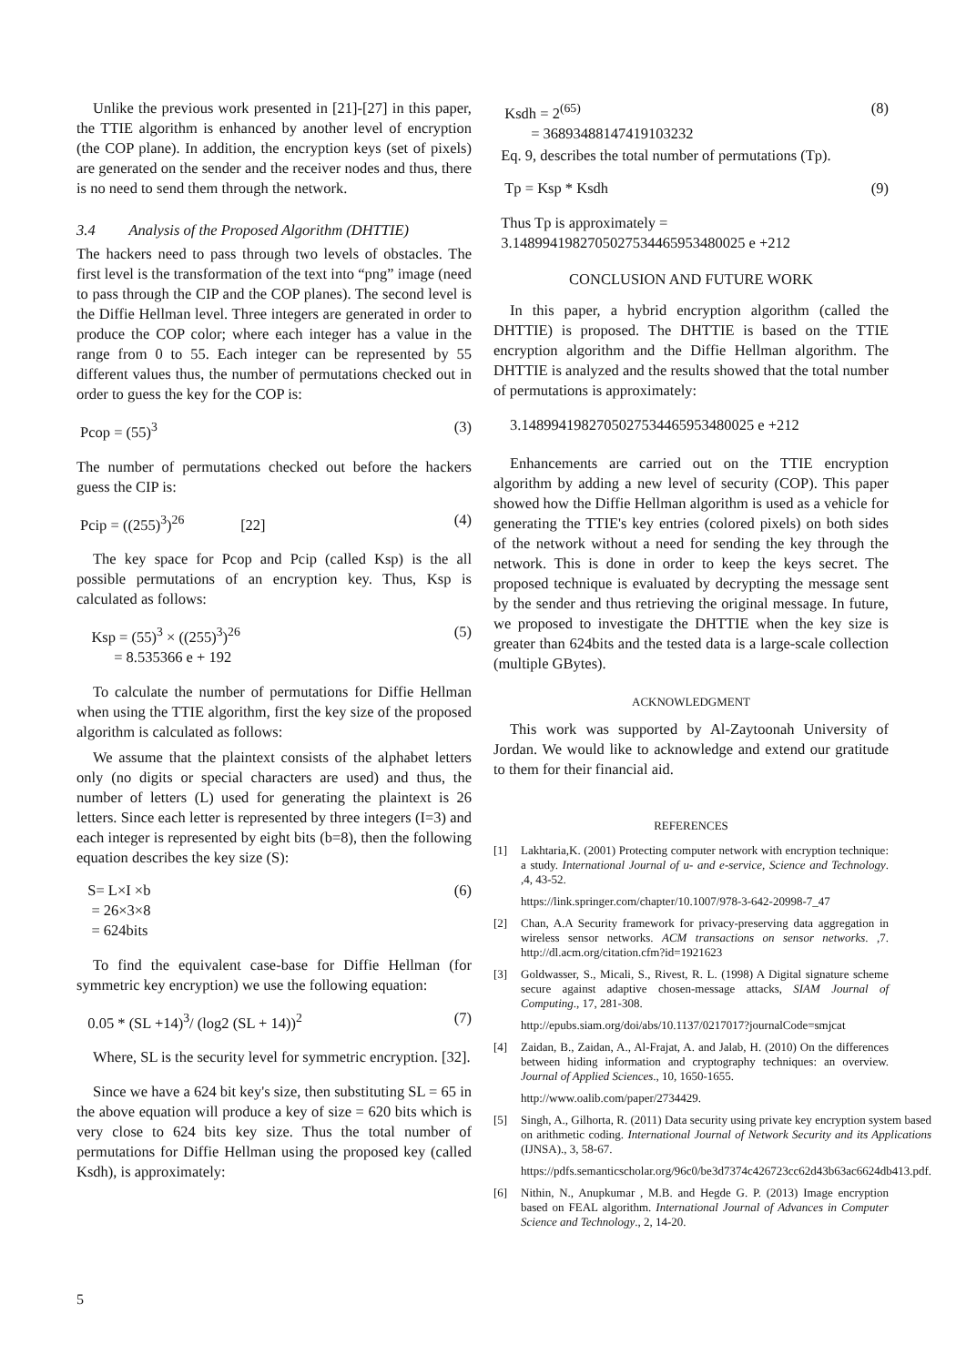Unlike the previous work presented in [21]-[27] in this paper, the TTIE algorithm is enhanced by another level of encryption (the COP plane). In addition, the encryption keys (set of pixels) are generated on the sender and the receiver nodes and thus, there is no need to send them through the network.
3.4 Analysis of the Proposed Algorithm (DHTTIE)
The hackers need to pass through two levels of obstacles. The first level is the transformation of the text into “png” image (need to pass through the CIP and the COP planes). The second level is the Diffie Hellman level. Three integers are generated in order to produce the COP color; where each integer has a value in the range from 0 to 55. Each integer can be represented by 55 different values thus, the number of permutations checked out in order to guess the key for the COP is:
Pcop = (55)<sup>3</sup> (3)
The number of permutations checked out before the hackers guess the CIP is:
Pcip = ((255)<sup>3</sup>)<sup>26</sup> [22] (4)
The key space for Pcop and Pcip (called Ksp) is the all possible permutations of an encryption key. Thus, Ksp is calculated as follows:
Ksp = (55)<sup>3</sup> × ((255)<sup>3</sup>)<sup>26</sup>
= 8.535366 e + 192 (5)
To calculate the number of permutations for Diffie Hellman when using the TTIE algorithm, first the key size of the proposed algorithm is calculated as follows:
We assume that the plaintext consists of the alphabet letters only (no digits or special characters are used) and thus, the number of letters (L) used for generating the plaintext is 26 letters. Since each letter is represented by three integers (I=3) and each integer is represented by eight bits (b=8), then the following equation describes the key size (S):
S= L×I ×b
= 26×3×8
= 624bits (6)
To find the equivalent case-base for Diffie Hellman (for symmetric key encryption) we use the following equation:
0.05 * (SL +14)<sup>3</sup>/ (log2 (SL + 14))<sup>2</sup> (7)
Where, SL is the security level for symmetric encryption. [32].
Since we have a 624 bit key's size, then substituting SL = 65 in the above equation will produce a key of size = 620 bits which is very close to 624 bits key size. Thus the total number of permutations for Diffie Hellman using the proposed key (called Ksdh), is approximately:
Ksdh = 2<sup>(65)</sup>
= 36893488147419103232 (8)
Eq. 9, describes the total number of permutations (Tp).
Tp = Ksp * Ksdh (9)
Thus Tp is approximately =
3.1489941982705027534465953480025 e +212
CONCLUSION AND FUTURE WORK
In this paper, a hybrid encryption algorithm (called the DHTTIE) is proposed. The DHTTIE is based on the TTIE encryption algorithm and the Diffie Hellman algorithm. The DHTTIE is analyzed and the results showed that the total number of permutations is approximately:
3.1489941982705027534465953480025 e +212
Enhancements are carried out on the TTIE encryption algorithm by adding a new level of security (COP). This paper showed how the Diffie Hellman algorithm is used as a vehicle for generating the TTIE's key entries (colored pixels) on both sides of the network without a need for sending the key through the network. This is done in order to keep the keys secret. The proposed technique is evaluated by decrypting the message sent by the sender and thus retrieving the original message. In future, we proposed to investigate the DHTTIE when the key size is greater than 624bits and the tested data is a large-scale collection (multiple GBytes).
ACKNOWLEDGMENT
This work was supported by Al-Zaytoonah University of Jordan. We would like to acknowledge and extend our gratitude to them for their financial aid.
REFERENCES
[1] Lakhtaria,K. (2001) Protecting computer network with encryption technique: a study. International Journal of u- and e-service, Science and Technology. ,4, 43-52.
https://link.springer.com/chapter/10.1007/978-3-642-20998-7_47
[2] Chan, A.A Security framework for privacy-preserving data aggregation in wireless sensor networks. ACM transactions on sensor networks. ,7. http://dl.acm.org/citation.cfm?id=1921623
[3] Goldwasser, S., Micali, S., Rivest, R. L. (1998) A Digital signature scheme secure against adaptive chosen-message attacks, SIAM Journal of Computing., 17, 281-308.
http://epubs.siam.org/doi/abs/10.1137/0217017?journalCode=smjcat
[4] Zaidan, B., Zaidan, A., Al-Frajat, A. and Jalab, H. (2010) On the differences between hiding information and cryptography techniques: an overview. Journal of Applied Sciences., 10, 1650-1655.
http://www.oalib.com/paper/2734429.
[5] Singh, A., Gilhorta, R. (2011) Data security using private key encryption system based on arithmetic coding. International Journal of Network Security and its Applications (IJNSA)., 3, 58-67.
https://pdfs.semanticscholar.org/96c0/be3d7374c426723cc62d43b63ac6624db413.pdf.
[6] Nithin, N., Anupkumar , M.B. and Hegde G. P. (2013) Image encryption based on FEAL algorithm. International Journal of Advances in Computer Science and Technology., 2, 14-20.
5